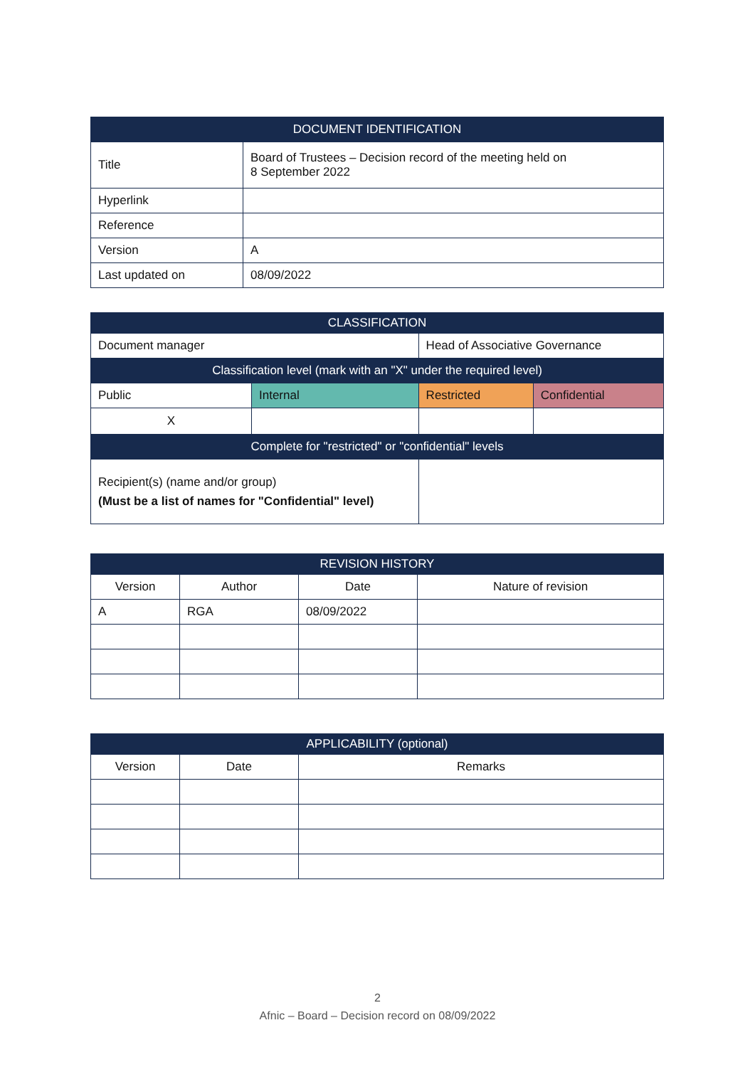| DOCUMENT IDENTIFICATION | |
| --- | --- |
| Title | Board of Trustees – Decision record of the meeting held on 8 September 2022 |
| Hyperlink | |
| Reference | |
| Version | A |
| Last updated on | 08/09/2022 |
| CLASSIFICATION | | | |
| --- | --- | --- | --- |
| Document manager | | Head of Associative Governance | |
| Classification level (mark with an "X" under the required level) | | | |
| Public | Internal | Restricted | Confidential |
| X | | | |
| Complete for "restricted" or "confidential" levels | | | |
| Recipient(s) (name and/or group) (Must be a list of names for "Confidential" level) | | | |
| REVISION HISTORY | | | |
| --- | --- | --- | --- |
| Version | Author | Date | Nature of revision |
| A | RGA | 08/09/2022 | |
| APPLICABILITY (optional) | | |
| --- | --- | --- |
| Version | Date | Remarks |
2
Afnic – Board – Decision record on 08/09/2022